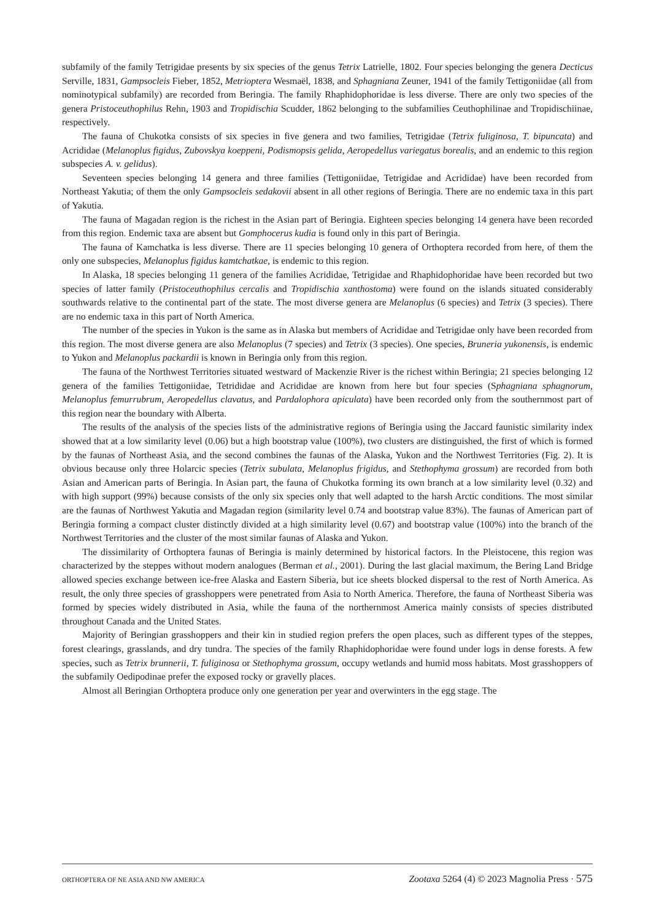subfamily of the family Tetrigidae presents by six species of the genus Tetrix Latrielle, 1802. Four species belonging the genera Decticus Serville, 1831, Gampsocleis Fieber, 1852, Metrioptera Wesmaël, 1838, and Sphagniana Zeuner, 1941 of the family Tettigoniidae (all from nominotypical subfamily) are recorded from Beringia. The family Rhaphidophoridae is less diverse. There are only two species of the genera Pristoceuthophilus Rehn, 1903 and Tropidischia Scudder, 1862 belonging to the subfamilies Ceuthophilinae and Tropidischiinae, respectively.
The fauna of Chukotka consists of six species in five genera and two families, Tetrigidae (Tetrix fuliginosa, T. bipuncata) and Acrididae (Melanoplus figidus, Zubovskya koeppeni, Podismopsis gelida, Aeropedellus variegatus borealis, and an endemic to this region subspecies A. v. gelidus).
Seventeen species belonging 14 genera and three families (Tettigoniidae, Tetrigidae and Acrididae) have been recorded from Northeast Yakutia; of them the only Gampsocleis sedakovii absent in all other regions of Beringia. There are no endemic taxa in this part of Yakutia.
The fauna of Magadan region is the richest in the Asian part of Beringia. Eighteen species belonging 14 genera have been recorded from this region. Endemic taxa are absent but Gomphocerus kudia is found only in this part of Beringia.
The fauna of Kamchatka is less diverse. There are 11 species belonging 10 genera of Orthoptera recorded from here, of them the only one subspecies, Melanoplus figidus kamtchatkae, is endemic to this region.
In Alaska, 18 species belonging 11 genera of the families Acrididae, Tetrigidae and Rhaphidophoridae have been recorded but two species of latter family (Pristoceuthophilus cercalis and Tropidischia xanthostoma) were found on the islands situated considerably southwards relative to the continental part of the state. The most diverse genera are Melanoplus (6 species) and Tetrix (3 species). There are no endemic taxa in this part of North America.
The number of the species in Yukon is the same as in Alaska but members of Acrididae and Tetrigidae only have been recorded from this region. The most diverse genera are also Melanoplus (7 species) and Tetrix (3 species). One species, Bruneria yukonensis, is endemic to Yukon and Melanoplus packardii is known in Beringia only from this region.
The fauna of the Northwest Territories situated westward of Mackenzie River is the richest within Beringia; 21 species belonging 12 genera of the families Tettigoniidae, Tetrididae and Acrididae are known from here but four species (Sphagniana sphagnorum, Melanoplus femurrubrum, Aeropedellus clavatus, and Pardalophora apiculata) have been recorded only from the southernmost part of this region near the boundary with Alberta.
The results of the analysis of the species lists of the administrative regions of Beringia using the Jaccard faunistic similarity index showed that at a low similarity level (0.06) but a high bootstrap value (100%), two clusters are distinguished, the first of which is formed by the faunas of Northeast Asia, and the second combines the faunas of the Alaska, Yukon and the Northwest Territories (Fig. 2). It is obvious because only three Holarcic species (Tetrix subulata, Melanoplus frigidus, and Stethophyma grossum) are recorded from both Asian and American parts of Beringia. In Asian part, the fauna of Chukotka forming its own branch at a low similarity level (0.32) and with high support (99%) because consists of the only six species only that well adapted to the harsh Arctic conditions. The most similar are the faunas of Northwest Yakutia and Magadan region (similarity level 0.74 and bootstrap value 83%). The faunas of American part of Beringia forming a compact cluster distinctly divided at a high similarity level (0.67) and bootstrap value (100%) into the branch of the Northwest Territories and the cluster of the most similar faunas of Alaska and Yukon.
The dissimilarity of Orthoptera faunas of Beringia is mainly determined by historical factors. In the Pleistocene, this region was characterized by the steppes without modern analogues (Berman et al., 2001). During the last glacial maximum, the Bering Land Bridge allowed species exchange between ice-free Alaska and Eastern Siberia, but ice sheets blocked dispersal to the rest of North America. As result, the only three species of grasshoppers were penetrated from Asia to North America. Therefore, the fauna of Northeast Siberia was formed by species widely distributed in Asia, while the fauna of the northernmost America mainly consists of species distributed throughout Canada and the United States.
Majority of Beringian grasshoppers and their kin in studied region prefers the open places, such as different types of the steppes, forest clearings, grasslands, and dry tundra. The species of the family Rhaphidophoridae were found under logs in dense forests. A few species, such as Tetrix brunnerii, T. fuliginosa or Stethophyma grossum, occupy wetlands and humid moss habitats. Most grasshoppers of the subfamily Oedipodinae prefer the exposed rocky or gravelly places.
Almost all Beringian Orthoptera produce only one generation per year and overwinters in the egg stage. The
ORTHOPTERA OF NE ASIA AND NW AMERICA Zootaxa 5264 (4) © 2023 Magnolia Press · 575